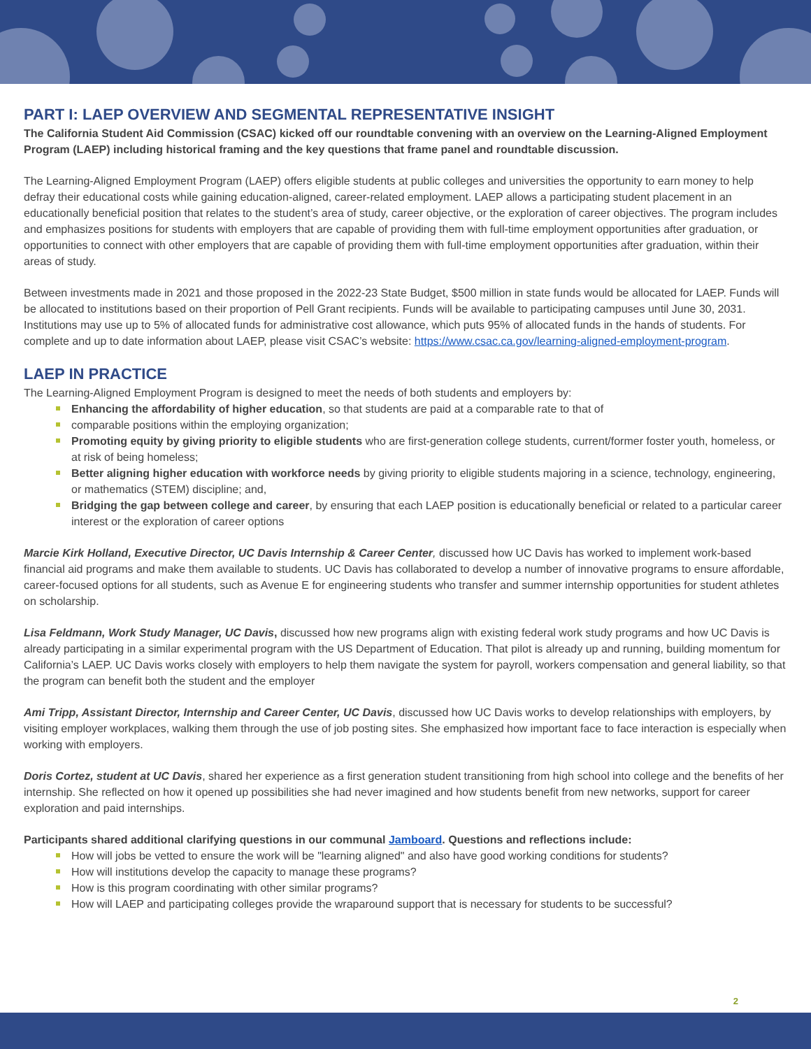PART I: LAEP OVERVIEW AND SEGMENTAL REPRESENTATIVE INSIGHT
The California Student Aid Commission (CSAC) kicked off our roundtable convening with an overview on the Learning-Aligned Employment Program (LAEP) including historical framing and the key questions that frame panel and roundtable discussion.
The Learning-Aligned Employment Program (LAEP) offers eligible students at public colleges and universities the opportunity to earn money to help defray their educational costs while gaining education-aligned, career-related employment. LAEP allows a participating student placement in an educationally beneficial position that relates to the student’s area of study, career objective, or the exploration of career objectives. The program includes and emphasizes positions for students with employers that are capable of providing them with full-time employment opportunities after graduation, or opportunities to connect with other employers that are capable of providing them with full-time employment opportunities after graduation, within their areas of study.
Between investments made in 2021 and those proposed in the 2022-23 State Budget, $500 million in state funds would be allocated for LAEP. Funds will be allocated to institutions based on their proportion of Pell Grant recipients. Funds will be available to participating campuses until June 30, 2031. Institutions may use up to 5% of allocated funds for administrative cost allowance, which puts 95% of allocated funds in the hands of students. For complete and up to date information about LAEP, please visit CSAC’s website: https://www.csac.ca.gov/learning-aligned-employment-program.
LAEP IN PRACTICE
The Learning-Aligned Employment Program is designed to meet the needs of both students and employers by:
Enhancing the affordability of higher education, so that students are paid at a comparable rate to that of
comparable positions within the employing organization;
Promoting equity by giving priority to eligible students who are first-generation college students, current/former foster youth, homeless, or at risk of being homeless;
Better aligning higher education with workforce needs by giving priority to eligible students majoring in a science, technology, engineering, or mathematics (STEM) discipline; and,
Bridging the gap between college and career, by ensuring that each LAEP position is educationally beneficial or related to a particular career interest or the exploration of career options
Marcie Kirk Holland, Executive Director, UC Davis Internship & Career Center, discussed how UC Davis has worked to implement work-based financial aid programs and make them available to students. UC Davis has collaborated to develop a number of innovative programs to ensure affordable, career-focused options for all students, such as Avenue E for engineering students who transfer and summer internship opportunities for student athletes on scholarship.
Lisa Feldmann, Work Study Manager, UC Davis, discussed how new programs align with existing federal work study programs and how UC Davis is already participating in a similar experimental program with the US Department of Education. That pilot is already up and running, building momentum for California’s LAEP. UC Davis works closely with employers to help them navigate the system for payroll, workers compensation and general liability, so that the program can benefit both the student and the employer
Ami Tripp, Assistant Director, Internship and Career Center, UC Davis, discussed how UC Davis works to develop relationships with employers, by visiting employer workplaces, walking them through the use of job posting sites. She emphasized how important face to face interaction is especially when working with employers.
Doris Cortez, student at UC Davis, shared her experience as a first generation student transitioning from high school into college and the benefits of her internship. She reflected on how it opened up possibilities she had never imagined and how students benefit from new networks, support for career exploration and paid internships.
Participants shared additional clarifying questions in our communal Jamboard. Questions and reflections include:
How will jobs be vetted to ensure the work will be "learning aligned" and also have good working conditions for students?
How will institutions develop the capacity to manage these programs?
How is this program coordinating with other similar programs?
How will LAEP and participating colleges provide the wraparound support that is necessary for students to be successful?
2